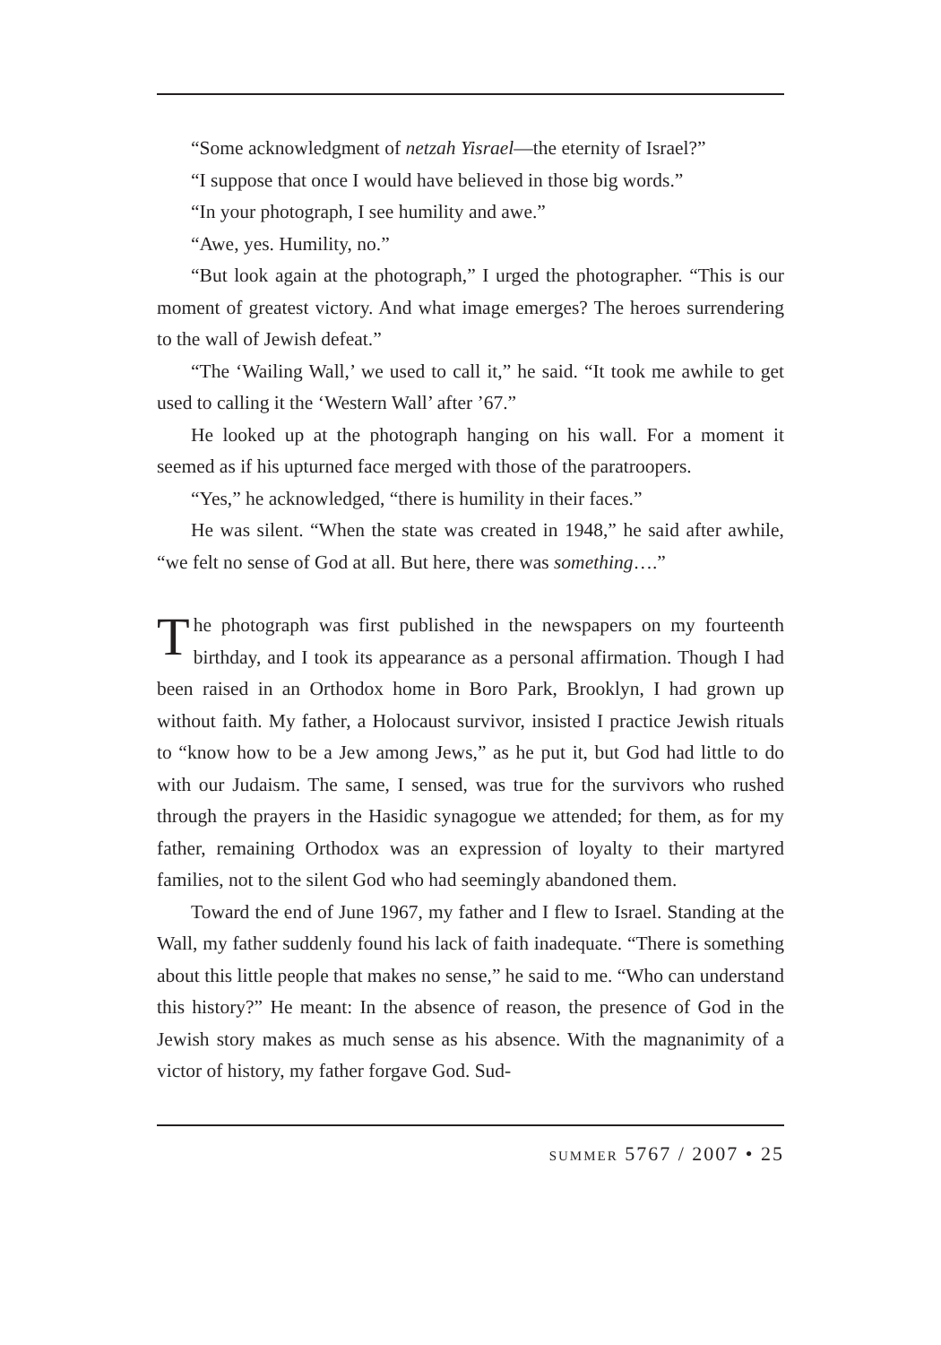“Some acknowledgment of netzah Yisrael—the eternity of Israel?”
“I suppose that once I would have believed in those big words.”
“In your photograph, I see humility and awe.”
“Awe, yes. Humility, no.”
“But look again at the photograph,” I urged the photographer. “This is our moment of greatest victory. And what image emerges? The heroes surrendering to the wall of Jewish defeat.”
“The ‘Wailing Wall,’ we used to call it,” he said. “It took me awhile to get used to calling it the ‘Western Wall’ after ’67.”
He looked up at the photograph hanging on his wall. For a moment it seemed as if his upturned face merged with those of the paratroopers.
“Yes,” he acknowledged, “there is humility in their faces.”
He was silent. “When the state was created in 1948,” he said after awhile, “we felt no sense of God at all. But here, there was something….”
The photograph was first published in the newspapers on my fourteenth birthday, and I took its appearance as a personal affirmation. Though I had been raised in an Orthodox home in Boro Park, Brooklyn, I had grown up without faith. My father, a Holocaust survivor, insisted I practice Jewish rituals to “know how to be a Jew among Jews,” as he put it, but God had little to do with our Judaism. The same, I sensed, was true for the survivors who rushed through the prayers in the Hasidic synagogue we attended; for them, as for my father, remaining Orthodox was an expression of loyalty to their martyred families, not to the silent God who had seemingly abandoned them.
Toward the end of June 1967, my father and I flew to Israel. Standing at the Wall, my father suddenly found his lack of faith inadequate. “There is something about this little people that makes no sense,” he said to me. “Who can understand this history?” He meant: In the absence of reason, the presence of God in the Jewish story makes as much sense as his absence. With the magnanimity of a victor of history, my father forgave God. Sud-
summer 5767 / 2007 • 25